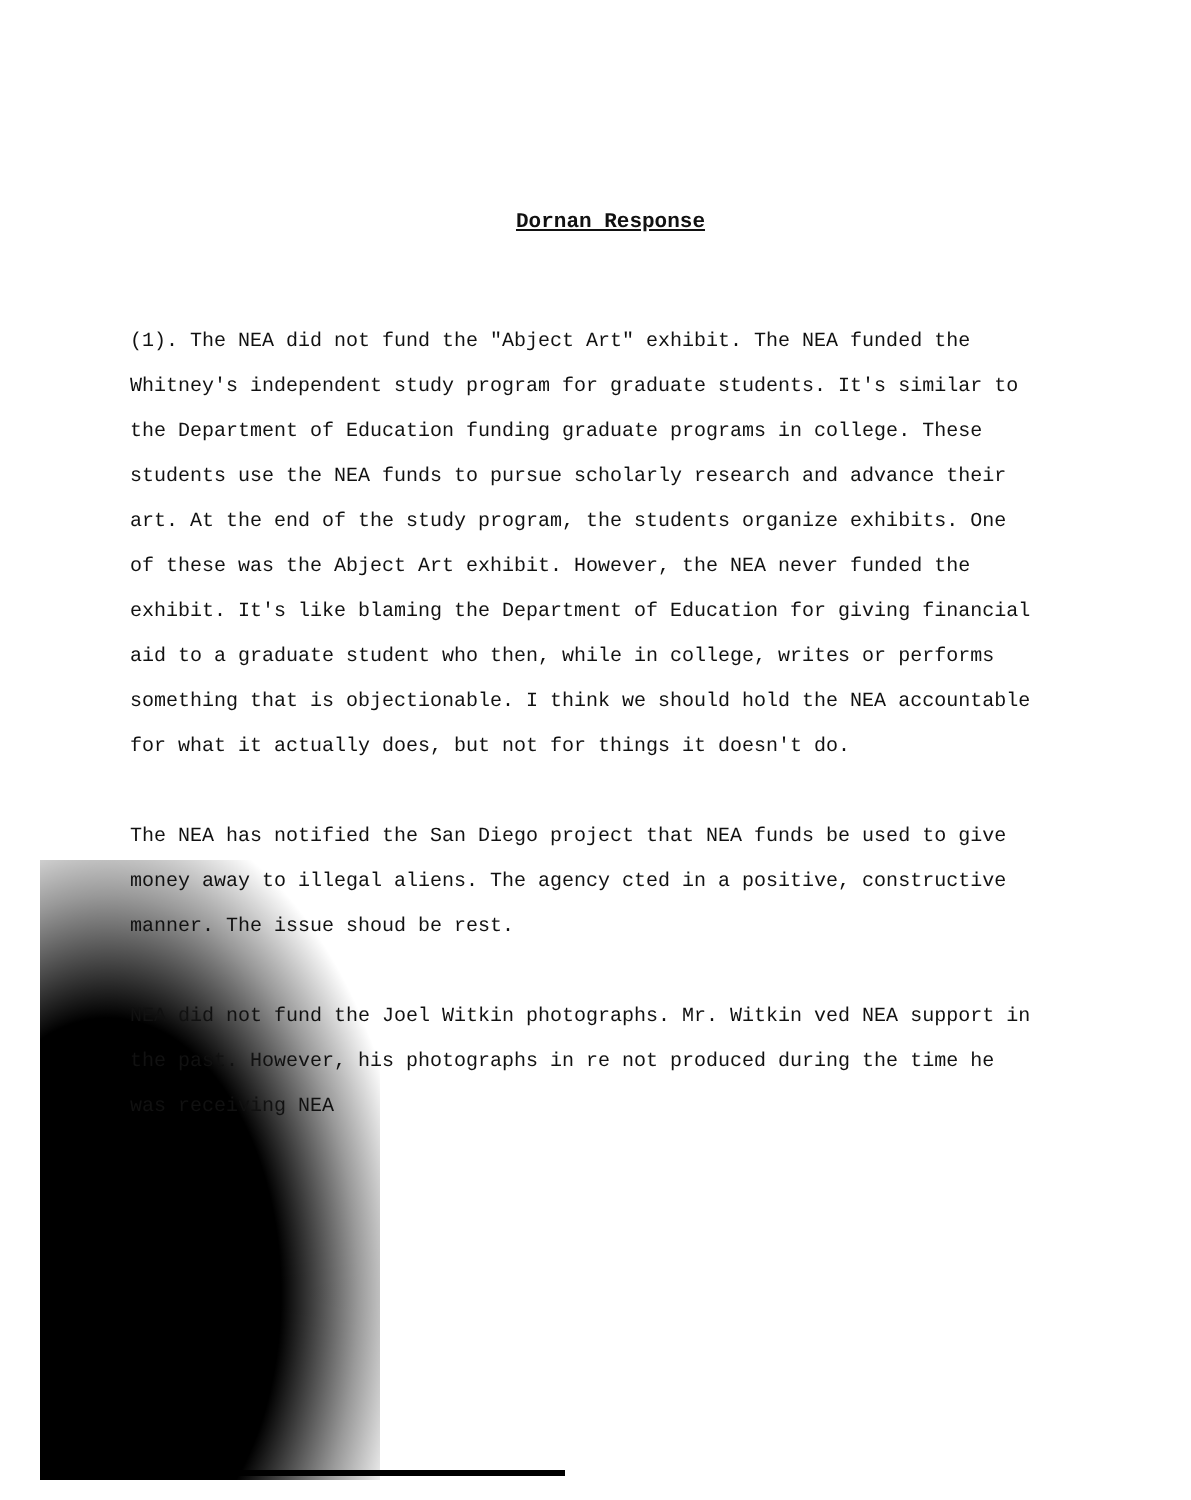Dornan Response
(1). The NEA did not fund the "Abject Art" exhibit. The NEA funded the Whitney's independent study program for graduate students. It's similar to the Department of Education funding graduate programs in college. These students use the NEA funds to pursue scholarly research and advance their art. At the end of the study program, the students organize exhibits. One of these was the Abject Art exhibit. However, the NEA never funded the exhibit. It's like blaming the Department of Education for giving financial aid to a graduate student who then, while in college, writes or performs something that is objectionable. I think we should hold the NEA accountable for what it actually does, but not for things it doesn't do.
The NEA has notified the San Diego project that NEA funds be used to give money away to illegal aliens. The agency cted in a positive, constructive manner. The issue shoud be rest.
NEA did not fund the Joel Witkin photographs. Mr. Witkin ved NEA support in the past. However, his photographs in re not produced during the time he was receiving NEA